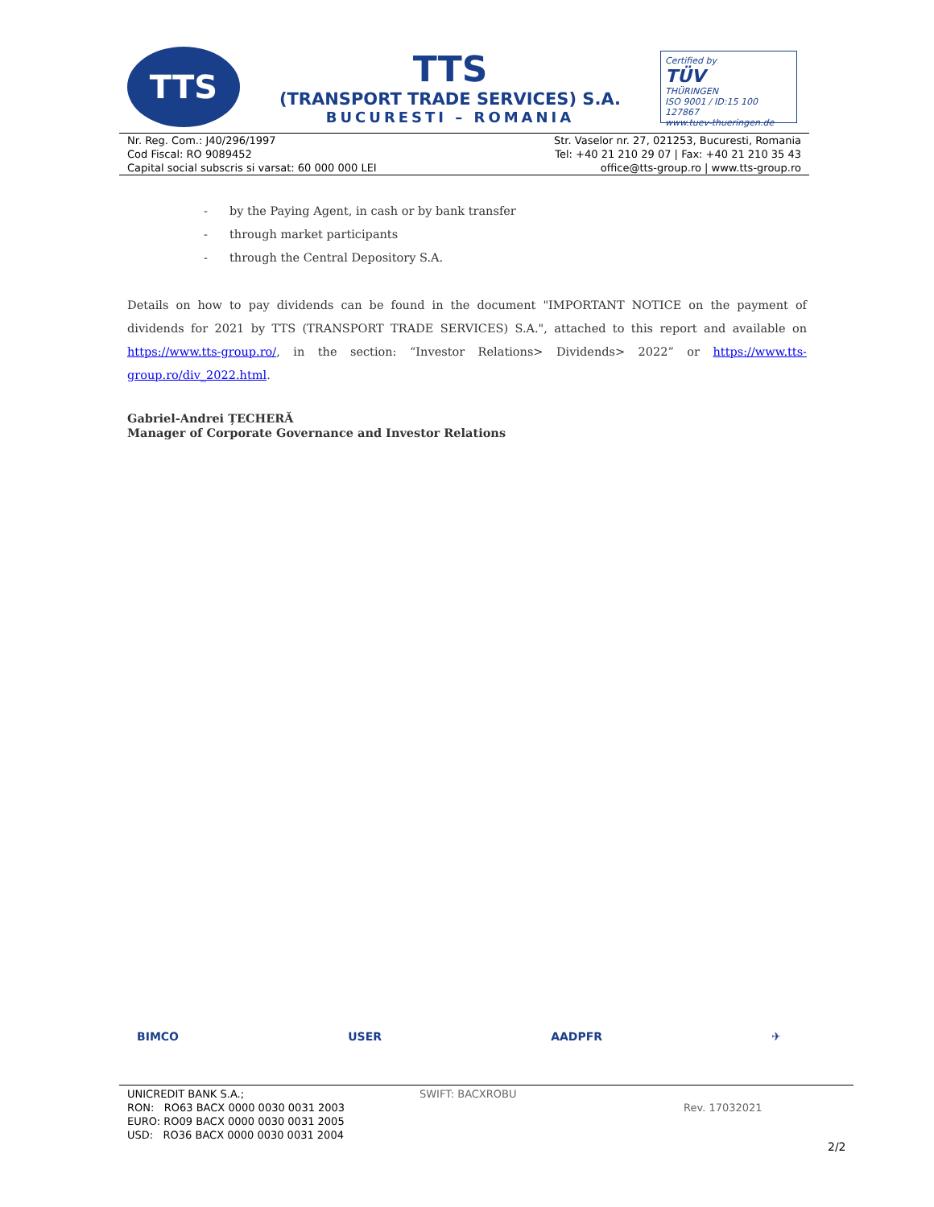TTS
TTS
(TRANSPORT TRADE SERVICES) S.A.
BUCURESTI – ROMANIA
Certified by
TÜV
THÜRINGEN
ISO 9001 / ID:15 100 127867
www.tuev-thueringen.de
Nr. Reg. Com.: J40/296/1997
Cod Fiscal: RO 9089452
Capital social subscris si varsat: 60 000 000 LEI
Str. Vaselor nr. 27, 021253, Bucuresti, Romania
Tel: +40 21 210 29 07 | Fax: +40 21 210 35 43
office@tts-group.ro | www.tts-group.ro
- by the Paying Agent, in cash or by bank transfer
- through market participants
- through the Central Depository S.A.
Details on how to pay dividends can be found in the document "IMPORTANT NOTICE on the payment of dividends for 2021 by TTS (TRANSPORT TRADE SERVICES) S.A.", attached to this report and available on https://www.tts-group.ro/, in the section: “Investor Relations> Dividends> 2022” or https://www.tts-group.ro/div_2022.html.
Gabriel-Andrei ȚECHERĂ
Manager of Corporate Governance and Investor Relations
BIMCO USER AADPFR ✈
UNICREDIT BANK S.A.;
RON: RO63 BACX 0000 0030 0031 2003
EURO: RO09 BACX 0000 0030 0031 2005
USD: RO36 BACX 0000 0030 0031 2004
SWIFT: BACXROBU
Rev. 17032021
2/2